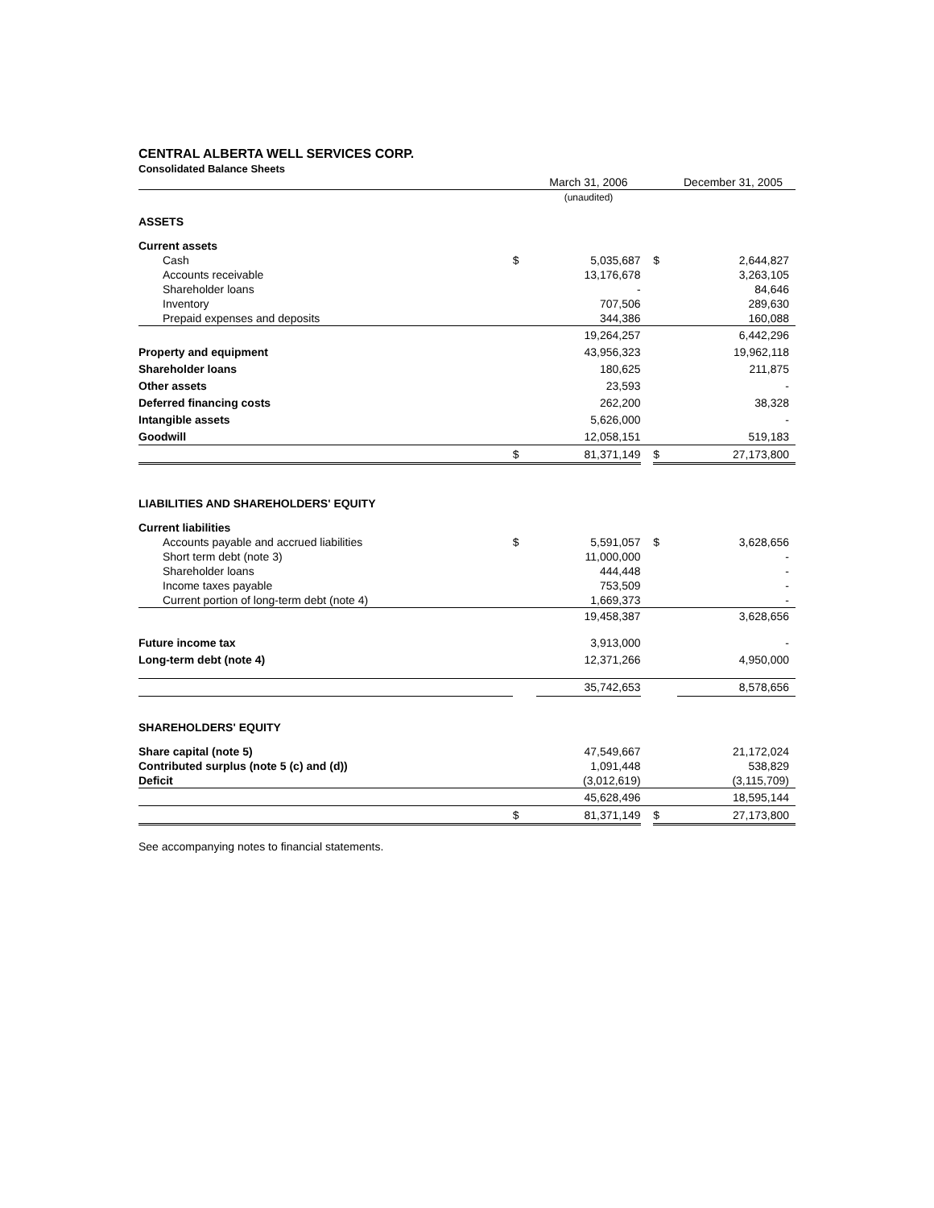CENTRAL ALBERTA WELL SERVICES CORP.
Consolidated Balance Sheets
| | | March 31, 2006 | | | December 31, 2005 |
| | | (unaudited) | | | |
| ASSETS | | | | | |
| Current assets | | | | | |
| Cash | $ | 5,035,687 | | $ | 2,644,827 |
| Accounts receivable | | 13,176,678 | | | 3,263,105 |
| Shareholder loans | | - | | | 84,646 |
| Inventory | | 707,506 | | | 289,630 |
| Prepaid expenses and deposits | | 344,386 | | | 160,088 |
| | | 19,264,257 | | | 6,442,296 |
| Property and equipment | | 43,956,323 | | | 19,962,118 |
| Shareholder loans | | 180,625 | | | 211,875 |
| Other assets | | 23,593 | | | - |
| Deferred financing costs | | 262,200 | | | 38,328 |
| Intangible assets | | 5,626,000 | | | - |
| Goodwill | | 12,058,151 | | | 519,183 |
| | $ | 81,371,149 | | $ | 27,173,800 |
| LIABILITIES AND SHAREHOLDERS' EQUITY | | | | | |
| Current liabilities | | | | | |
| Accounts payable and accrued liabilities | $ | 5,591,057 | | $ | 3,628,656 |
| Short term debt (note 3) | | 11,000,000 | | | - |
| Shareholder loans | | 444,448 | | | - |
| Income taxes payable | | 753,509 | | | - |
| Current portion of long-term debt (note 4) | | 1,669,373 | | | - |
| | | 19,458,387 | | | 3,628,656 |
| Future income tax | | 3,913,000 | | | - |
| Long-term debt (note 4) | | 12,371,266 | | | 4,950,000 |
| | | 35,742,653 | | | 8,578,656 |
| SHAREHOLDERS' EQUITY | | | | | |
| Share capital (note 5) | | 47,549,667 | | | 21,172,024 |
| Contributed surplus (note 5 (c) and (d)) | | 1,091,448 | | | 538,829 |
| Deficit | | (3,012,619) | | | (3,115,709) |
| | | 45,628,496 | | | 18,595,144 |
| | $ | 81,371,149 | | $ | 27,173,800 |
See accompanying notes to financial statements.